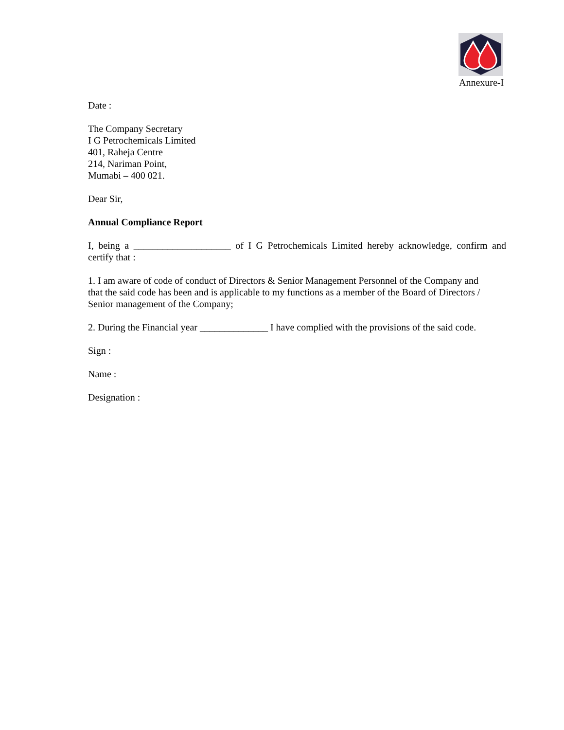Annexure-I
Date :
The Company Secretary
I G Petrochemicals Limited
401, Raheja Centre
214, Nariman Point,
Mumabi – 400 021.
Dear Sir,
Annual Compliance Report
I, being a ____________________ of I G Petrochemicals Limited hereby acknowledge, confirm and certify that :
1. I am aware of code of conduct of Directors & Senior Management Personnel of the Company and that the said code has been and is applicable to my functions as a member of the Board of Directors / Senior management of the Company;
2. During the Financial year ______________ I have complied with the provisions of the said code.
Sign :
Name :
Designation :